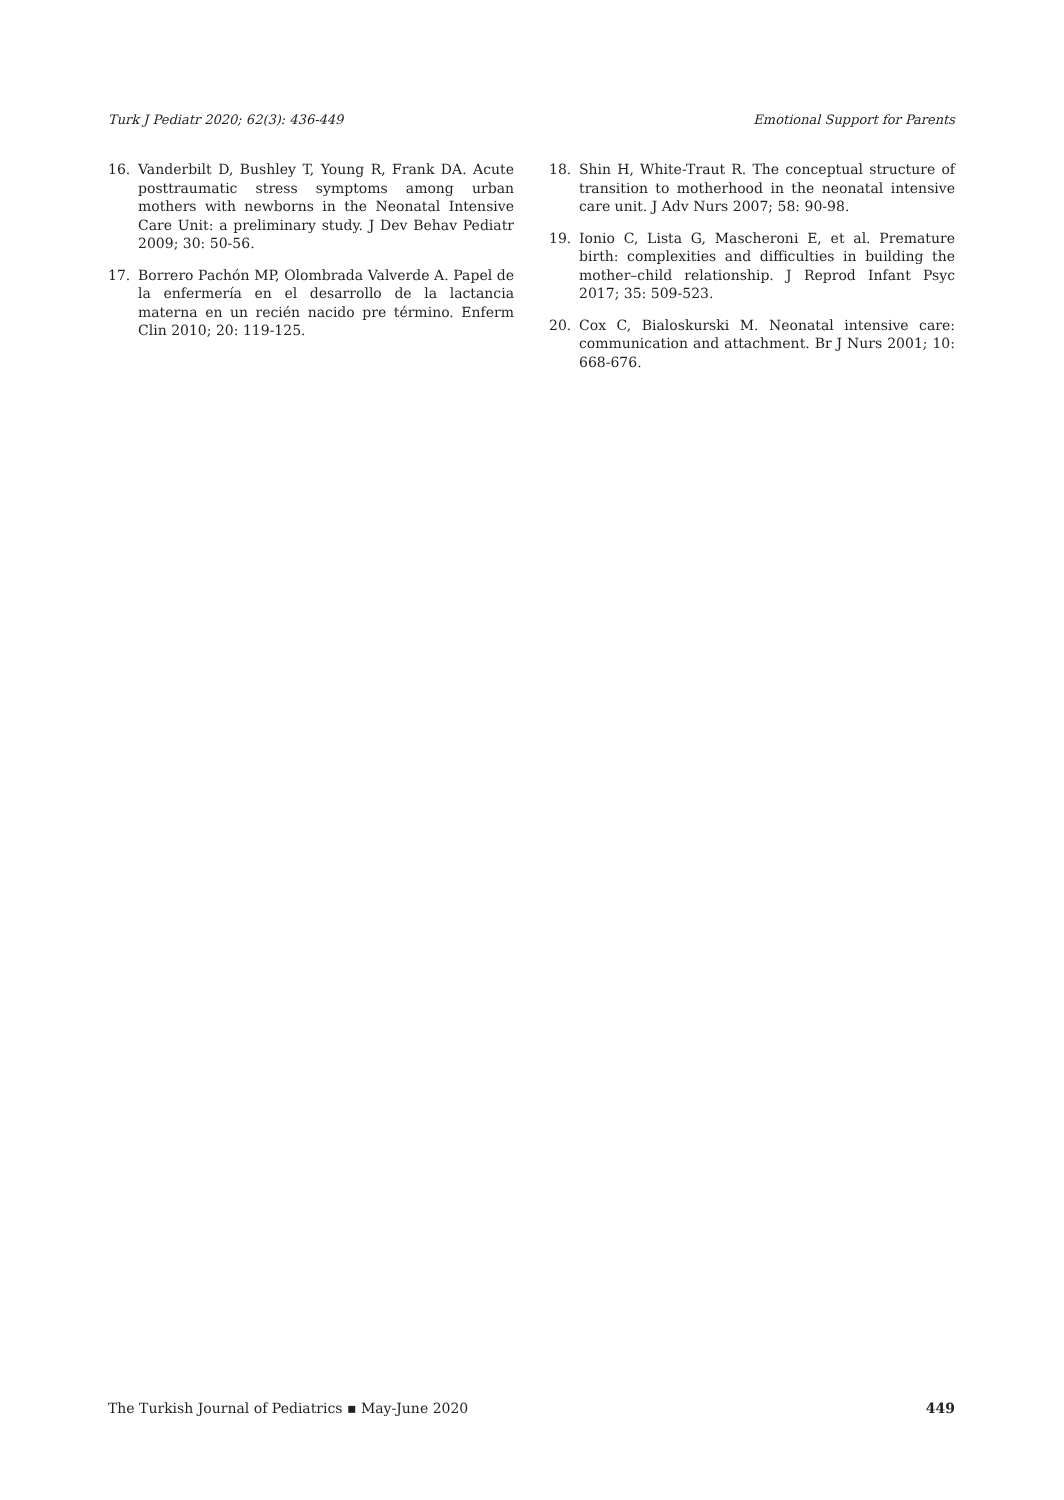Turk J Pediatr 2020; 62(3): 436-449 Emotional Support for Parents
16. Vanderbilt D, Bushley T, Young R, Frank DA. Acute posttraumatic stress symptoms among urban mothers with newborns in the Neonatal Intensive Care Unit: a preliminary study. J Dev Behav Pediatr 2009; 30: 50-56.
17. Borrero Pachón MP, Olombrada Valverde A. Papel de la enfermería en el desarrollo de la lactancia materna en un recién nacido pre término. Enferm Clin 2010; 20: 119-125.
18. Shin H, White-Traut R. The conceptual structure of transition to motherhood in the neonatal intensive care unit. J Adv Nurs 2007; 58: 90-98.
19. Ionio C, Lista G, Mascheroni E, et al. Premature birth: complexities and difficulties in building the mother–child relationship. J Reprod Infant Psyc 2017; 35: 509-523.
20. Cox C, Bialoskurski M. Neonatal intensive care: communication and attachment. Br J Nurs 2001; 10: 668-676.
The Turkish Journal of Pediatrics ▪ May-June 2020 449